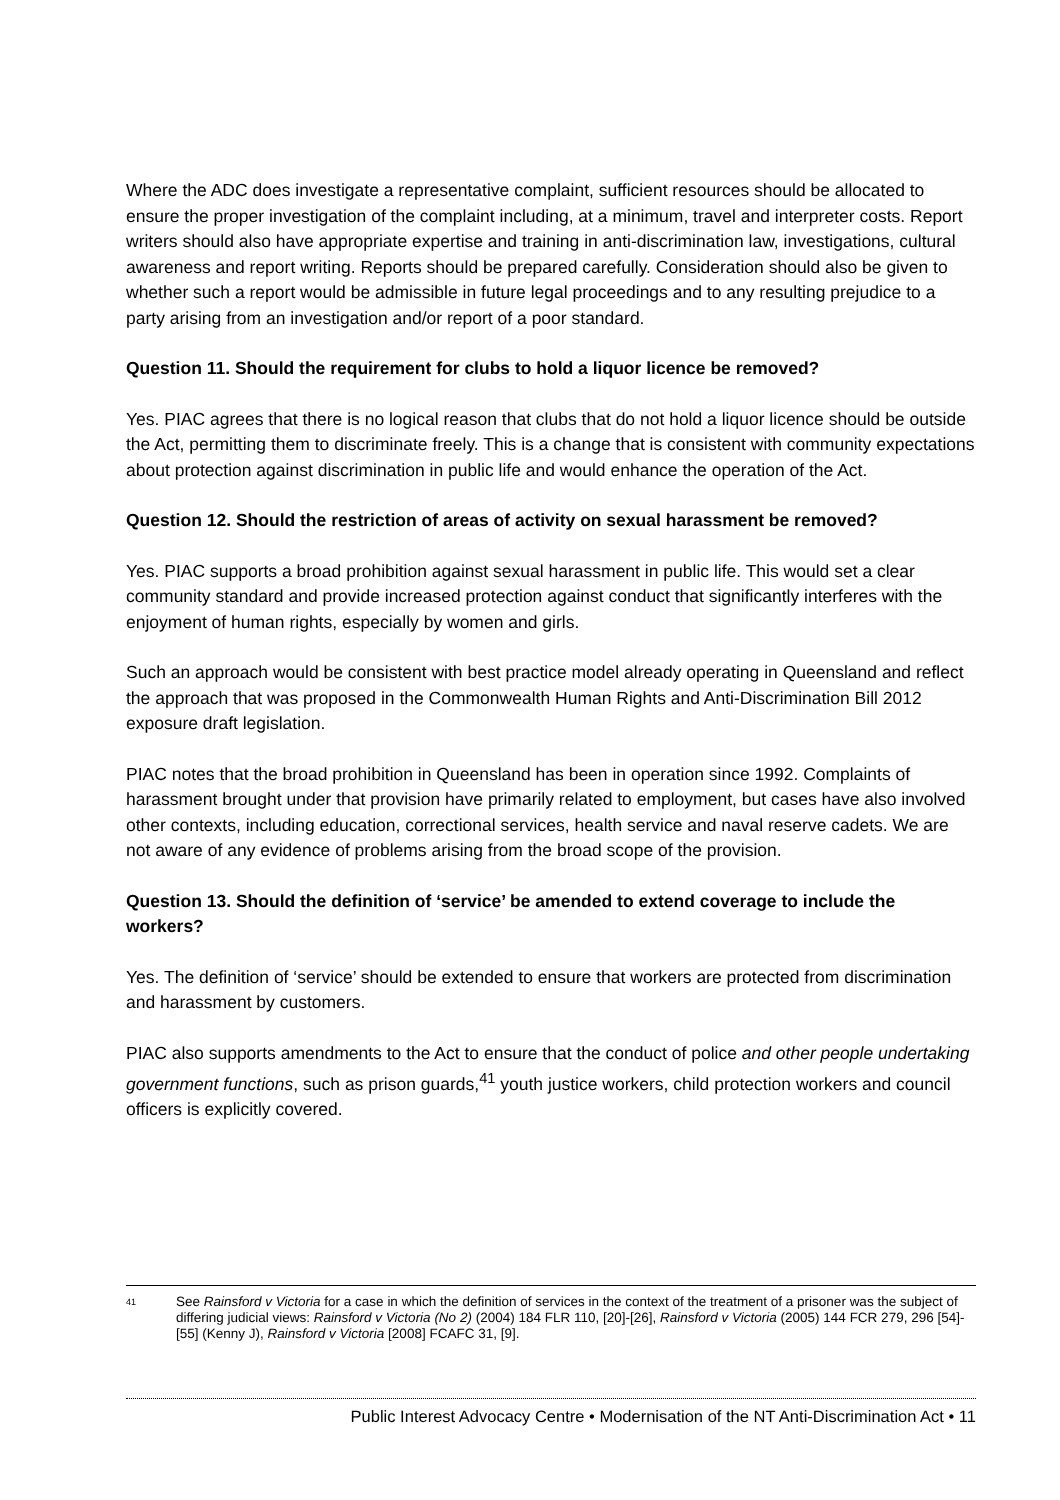Where the ADC does investigate a representative complaint, sufficient resources should be allocated to ensure the proper investigation of the complaint including, at a minimum, travel and interpreter costs. Report writers should also have appropriate expertise and training in anti-discrimination law, investigations, cultural awareness and report writing. Reports should be prepared carefully. Consideration should also be given to whether such a report would be admissible in future legal proceedings and to any resulting prejudice to a party arising from an investigation and/or report of a poor standard.
Question 11. Should the requirement for clubs to hold a liquor licence be removed?
Yes. PIAC agrees that there is no logical reason that clubs that do not hold a liquor licence should be outside the Act, permitting them to discriminate freely. This is a change that is consistent with community expectations about protection against discrimination in public life and would enhance the operation of the Act.
Question 12. Should the restriction of areas of activity on sexual harassment be removed?
Yes. PIAC supports a broad prohibition against sexual harassment in public life. This would set a clear community standard and provide increased protection against conduct that significantly interferes with the enjoyment of human rights, especially by women and girls.
Such an approach would be consistent with best practice model already operating in Queensland and reflect the approach that was proposed in the Commonwealth Human Rights and Anti-Discrimination Bill 2012 exposure draft legislation.
PIAC notes that the broad prohibition in Queensland has been in operation since 1992. Complaints of harassment brought under that provision have primarily related to employment, but cases have also involved other contexts, including education, correctional services, health service and naval reserve cadets. We are not aware of any evidence of problems arising from the broad scope of the provision.
Question 13. Should the definition of ‘service’ be amended to extend coverage to include the workers?
Yes. The definition of ‘service’ should be extended to ensure that workers are protected from discrimination and harassment by customers.
PIAC also supports amendments to the Act to ensure that the conduct of police and other people undertaking government functions, such as prison guards,<sup>41</sup> youth justice workers, child protection workers and council officers is explicitly covered.
41 See Rainsford v Victoria for a case in which the definition of services in the context of the treatment of a prisoner was the subject of differing judicial views: Rainsford v Victoria (No 2) (2004) 184 FLR 110, [20]-[26], Rainsford v Victoria (2005) 144 FCR 279, 296 [54]-[55] (Kenny J), Rainsford v Victoria [2008] FCAFC 31, [9].
Public Interest Advocacy Centre • Modernisation of the NT Anti-Discrimination Act • 11